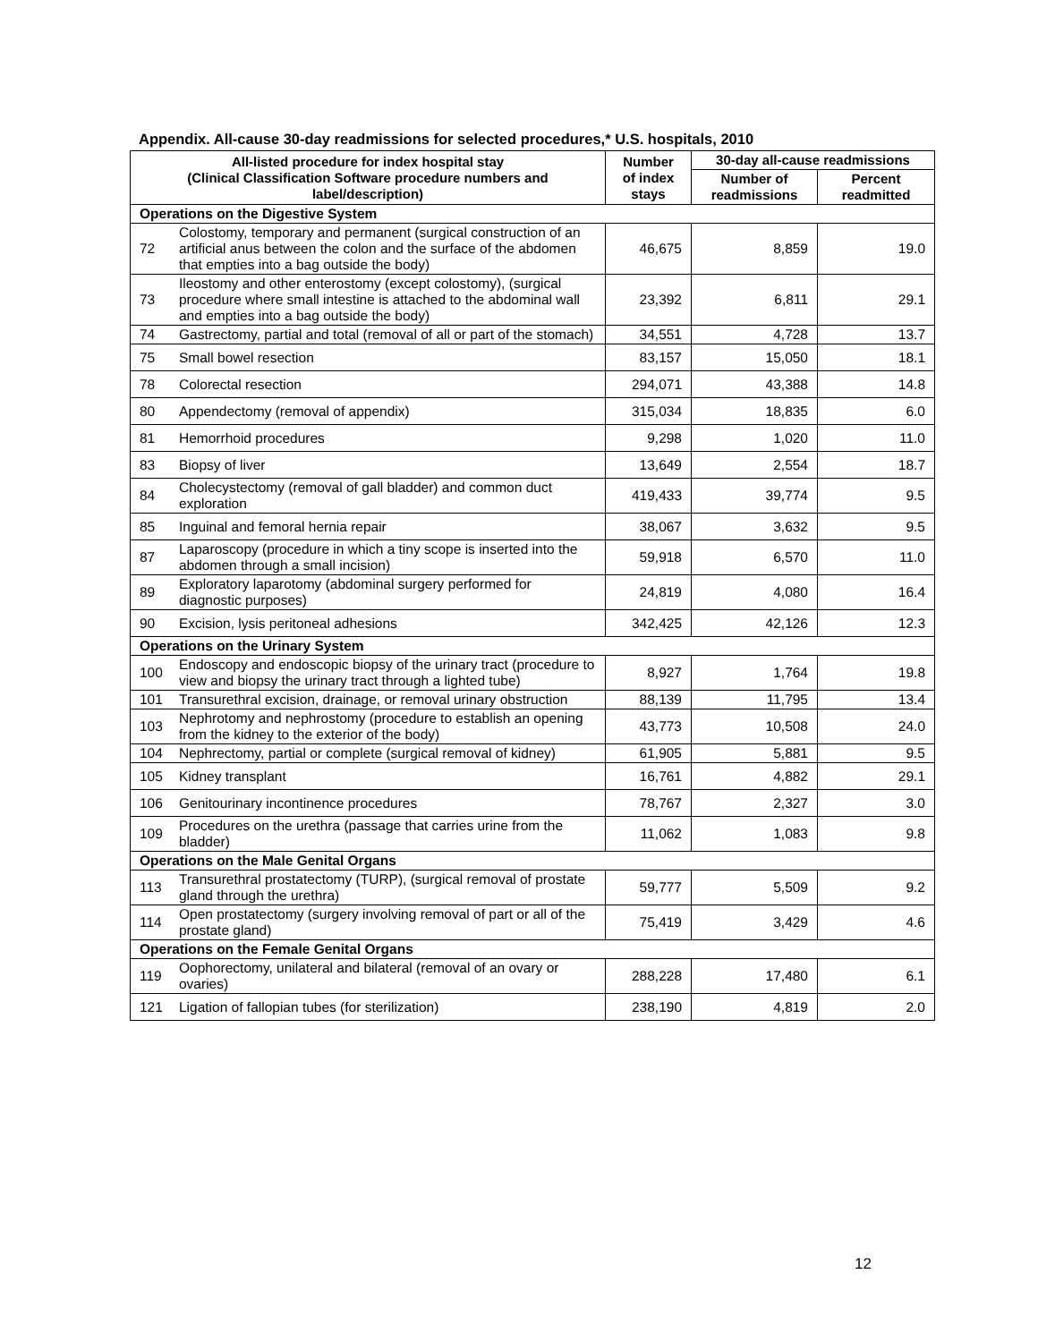Appendix. All-cause 30-day readmissions for selected procedures,* U.S. hospitals, 2010
| All-listed procedure for index hospital stay (Clinical Classification Software procedure numbers and label/description) | | Number of index stays | 30-day all-cause readmissions | |
| --- | --- | --- | --- | --- |
| | | | Number of readmissions | Percent readmitted |
| Operations on the Digestive System | | | | |
| 72 | Colostomy, temporary and permanent (surgical construction of an artificial anus between the colon and the surface of the abdomen that empties into a bag outside the body) | 46,675 | 8,859 | 19.0 |
| 73 | Ileostomy and other enterostomy (except colostomy), (surgical procedure where small intestine is attached to the abdominal wall and empties into a bag outside the body) | 23,392 | 6,811 | 29.1 |
| 74 | Gastrectomy, partial and total (removal of all or part of the stomach) | 34,551 | 4,728 | 13.7 |
| 75 | Small bowel resection | 83,157 | 15,050 | 18.1 |
| 78 | Colorectal resection | 294,071 | 43,388 | 14.8 |
| 80 | Appendectomy (removal of appendix) | 315,034 | 18,835 | 6.0 |
| 81 | Hemorrhoid procedures | 9,298 | 1,020 | 11.0 |
| 83 | Biopsy of liver | 13,649 | 2,554 | 18.7 |
| 84 | Cholecystectomy (removal of gall bladder) and common duct exploration | 419,433 | 39,774 | 9.5 |
| 85 | Inguinal and femoral hernia repair | 38,067 | 3,632 | 9.5 |
| 87 | Laparoscopy (procedure in which a tiny scope is inserted into the abdomen through a small incision) | 59,918 | 6,570 | 11.0 |
| 89 | Exploratory laparotomy (abdominal surgery performed for diagnostic purposes) | 24,819 | 4,080 | 16.4 |
| 90 | Excision, lysis peritoneal adhesions | 342,425 | 42,126 | 12.3 |
| Operations on the Urinary System | | | | |
| 100 | Endoscopy and endoscopic biopsy of the urinary tract (procedure to view and biopsy the urinary tract through a lighted tube) | 8,927 | 1,764 | 19.8 |
| 101 | Transurethral excision, drainage, or removal urinary obstruction | 88,139 | 11,795 | 13.4 |
| 103 | Nephrotomy and nephrostomy (procedure to establish an opening from the kidney to the exterior of the body) | 43,773 | 10,508 | 24.0 |
| 104 | Nephrectomy, partial or complete (surgical removal of kidney) | 61,905 | 5,881 | 9.5 |
| 105 | Kidney transplant | 16,761 | 4,882 | 29.1 |
| 106 | Genitourinary incontinence procedures | 78,767 | 2,327 | 3.0 |
| 109 | Procedures on the urethra (passage that carries urine from the bladder) | 11,062 | 1,083 | 9.8 |
| Operations on the Male Genital Organs | | | | |
| 113 | Transurethral prostatectomy (TURP), (surgical removal of prostate gland through the urethra) | 59,777 | 5,509 | 9.2 |
| 114 | Open prostatectomy (surgery involving removal of part or all of the prostate gland) | 75,419 | 3,429 | 4.6 |
| Operations on the Female Genital Organs | | | | |
| 119 | Oophorectomy, unilateral and bilateral (removal of an ovary or ovaries) | 288,228 | 17,480 | 6.1 |
| 121 | Ligation of fallopian tubes (for sterilization) | 238,190 | 4,819 | 2.0 |
12